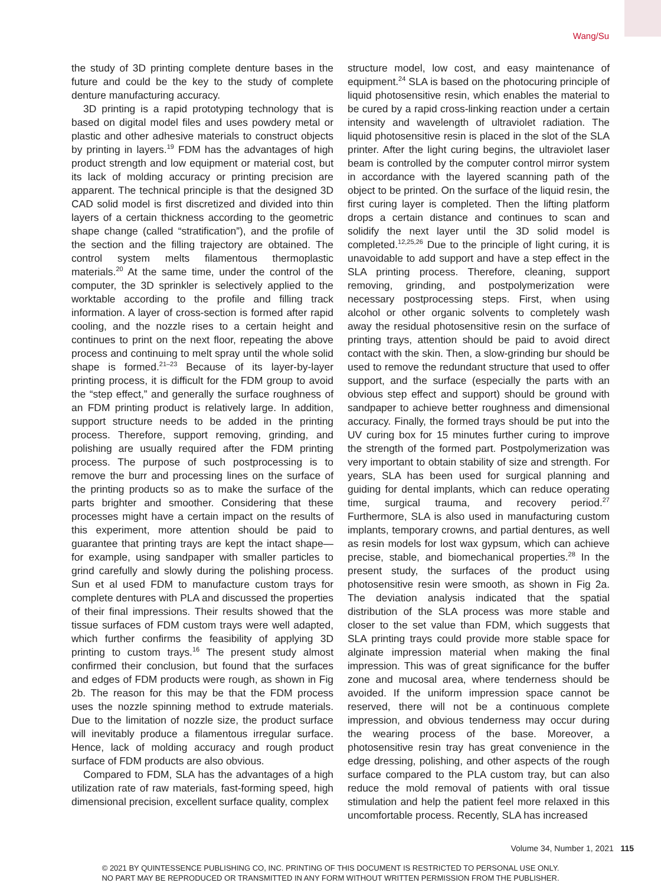Wang/Su
the study of 3D printing complete denture bases in the future and could be the key to the study of complete denture manufacturing accuracy.
3D printing is a rapid prototyping technology that is based on digital model files and uses powdery metal or plastic and other adhesive materials to construct objects by printing in layers.<sup>19</sup> FDM has the advantages of high product strength and low equipment or material cost, but its lack of molding accuracy or printing precision are apparent. The technical principle is that the designed 3D CAD solid model is first discretized and divided into thin layers of a certain thickness according to the geometric shape change (called “stratification”), and the profile of the section and the filling trajectory are obtained. The control system melts filamentous thermoplastic materials.<sup>20</sup> At the same time, under the control of the computer, the 3D sprinkler is selectively applied to the worktable according to the profile and filling track information. A layer of cross-section is formed after rapid cooling, and the nozzle rises to a certain height and continues to print on the next floor, repeating the above process and continuing to melt spray until the whole solid shape is formed.<sup>21–23</sup> Because of its layer-by-layer printing process, it is difficult for the FDM group to avoid the “step effect,” and generally the surface roughness of an FDM printing product is relatively large. In addition, support structure needs to be added in the printing process. Therefore, support removing, grinding, and polishing are usually required after the FDM printing process. The purpose of such postprocessing is to remove the burr and processing lines on the surface of the printing products so as to make the surface of the parts brighter and smoother. Considering that these processes might have a certain impact on the results of this experiment, more attention should be paid to guarantee that printing trays are kept the intact shape—for example, using sandpaper with smaller particles to grind carefully and slowly during the polishing process. Sun et al used FDM to manufacture custom trays for complete dentures with PLA and discussed the properties of their final impressions. Their results showed that the tissue surfaces of FDM custom trays were well adapted, which further confirms the feasibility of applying 3D printing to custom trays.<sup>16</sup> The present study almost confirmed their conclusion, but found that the surfaces and edges of FDM products were rough, as shown in Fig 2b. The reason for this may be that the FDM process uses the nozzle spinning method to extrude materials. Due to the limitation of nozzle size, the product surface will inevitably produce a filamentous irregular surface. Hence, lack of molding accuracy and rough product surface of FDM products are also obvious.
Compared to FDM, SLA has the advantages of a high utilization rate of raw materials, fast-forming speed, high dimensional precision, excellent surface quality, complex
structure model, low cost, and easy maintenance of equipment.<sup>24</sup> SLA is based on the photocuring principle of liquid photosensitive resin, which enables the material to be cured by a rapid cross-linking reaction under a certain intensity and wavelength of ultraviolet radiation. The liquid photosensitive resin is placed in the slot of the SLA printer. After the light curing begins, the ultraviolet laser beam is controlled by the computer control mirror system in accordance with the layered scanning path of the object to be printed. On the surface of the liquid resin, the first curing layer is completed. Then the lifting platform drops a certain distance and continues to scan and solidify the next layer until the 3D solid model is completed.<sup>12,25,26</sup> Due to the principle of light curing, it is unavoidable to add support and have a step effect in the SLA printing process. Therefore, cleaning, support removing, grinding, and postpolymerization were necessary postprocessing steps. First, when using alcohol or other organic solvents to completely wash away the residual photosensitive resin on the surface of printing trays, attention should be paid to avoid direct contact with the skin. Then, a slow-grinding bur should be used to remove the redundant structure that used to offer support, and the surface (especially the parts with an obvious step effect and support) should be ground with sandpaper to achieve better roughness and dimensional accuracy. Finally, the formed trays should be put into the UV curing box for 15 minutes further curing to improve the strength of the formed part. Postpolymerization was very important to obtain stability of size and strength. For years, SLA has been used for surgical planning and guiding for dental implants, which can reduce operating time, surgical trauma, and recovery period.<sup>27</sup> Furthermore, SLA is also used in manufacturing custom implants, temporary crowns, and partial dentures, as well as resin models for lost wax gypsum, which can achieve precise, stable, and biomechanical properties.<sup>28</sup> In the present study, the surfaces of the product using photosensitive resin were smooth, as shown in Fig 2a. The deviation analysis indicated that the spatial distribution of the SLA process was more stable and closer to the set value than FDM, which suggests that SLA printing trays could provide more stable space for alginate impression material when making the final impression. This was of great significance for the buffer zone and mucosal area, where tenderness should be avoided. If the uniform impression space cannot be reserved, there will not be a continuous complete impression, and obvious tenderness may occur during the wearing process of the base. Moreover, a photosensitive resin tray has great convenience in the edge dressing, polishing, and other aspects of the rough surface compared to the PLA custom tray, but can also reduce the mold removal of patients with oral tissue stimulation and help the patient feel more relaxed in this uncomfortable process. Recently, SLA has increased
Volume 34, Number 1, 2021 115
© 2021 BY QUINTESSENCE PUBLISHING CO, INC. PRINTING OF THIS DOCUMENT IS RESTRICTED TO PERSONAL USE ONLY.
NO PART MAY BE REPRODUCED OR TRANSMITTED IN ANY FORM WITHOUT WRITTEN PERMISSION FROM THE PUBLISHER.